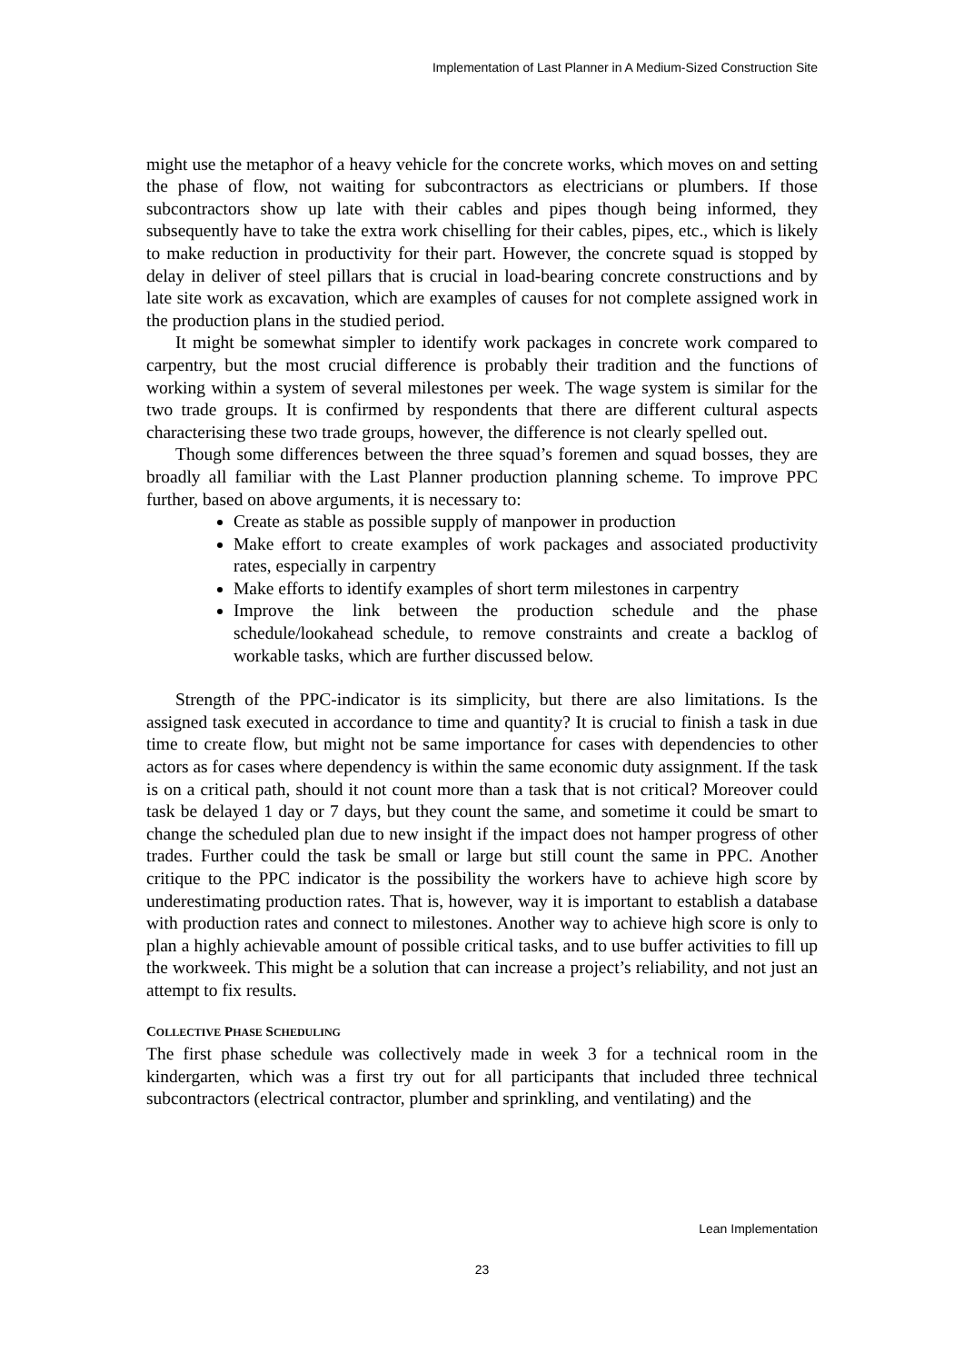Implementation of Last Planner in A Medium-Sized Construction Site
might use the metaphor of a heavy vehicle for the concrete works, which moves on and setting the phase of flow, not waiting for subcontractors as electricians or plumbers. If those subcontractors show up late with their cables and pipes though being informed, they subsequently have to take the extra work chiselling for their cables, pipes, etc., which is likely to make reduction in productivity for their part. However, the concrete squad is stopped by delay in deliver of steel pillars that is crucial in load-bearing concrete constructions and by late site work as excavation, which are examples of causes for not complete assigned work in the production plans in the studied period.
It might be somewhat simpler to identify work packages in concrete work compared to carpentry, but the most crucial difference is probably their tradition and the functions of working within a system of several milestones per week. The wage system is similar for the two trade groups. It is confirmed by respondents that there are different cultural aspects characterising these two trade groups, however, the difference is not clearly spelled out.
Though some differences between the three squad’s foremen and squad bosses, they are broadly all familiar with the Last Planner production planning scheme. To improve PPC further, based on above arguments, it is necessary to:
Create as stable as possible supply of manpower in production
Make effort to create examples of work packages and associated productivity rates, especially in carpentry
Make efforts to identify examples of short term milestones in carpentry
Improve the link between the production schedule and the phase schedule/lookahead schedule, to remove constraints and create a backlog of workable tasks, which are further discussed below.
Strength of the PPC-indicator is its simplicity, but there are also limitations. Is the assigned task executed in accordance to time and quantity? It is crucial to finish a task in due time to create flow, but might not be same importance for cases with dependencies to other actors as for cases where dependency is within the same economic duty assignment. If the task is on a critical path, should it not count more than a task that is not critical? Moreover could task be delayed 1 day or 7 days, but they count the same, and sometime it could be smart to change the scheduled plan due to new insight if the impact does not hamper progress of other trades. Further could the task be small or large but still count the same in PPC. Another critique to the PPC indicator is the possibility the workers have to achieve high score by underestimating production rates. That is, however, way it is important to establish a database with production rates and connect to milestones. Another way to achieve high score is only to plan a highly achievable amount of possible critical tasks, and to use buffer activities to fill up the workweek. This might be a solution that can increase a project’s reliability, and not just an attempt to fix results.
COLLECTIVE PHASE SCHEDULING
The first phase schedule was collectively made in week 3 for a technical room in the kindergarten, which was a first try out for all participants that included three technical subcontractors (electrical contractor, plumber and sprinkling, and ventilating) and the
Lean Implementation
23